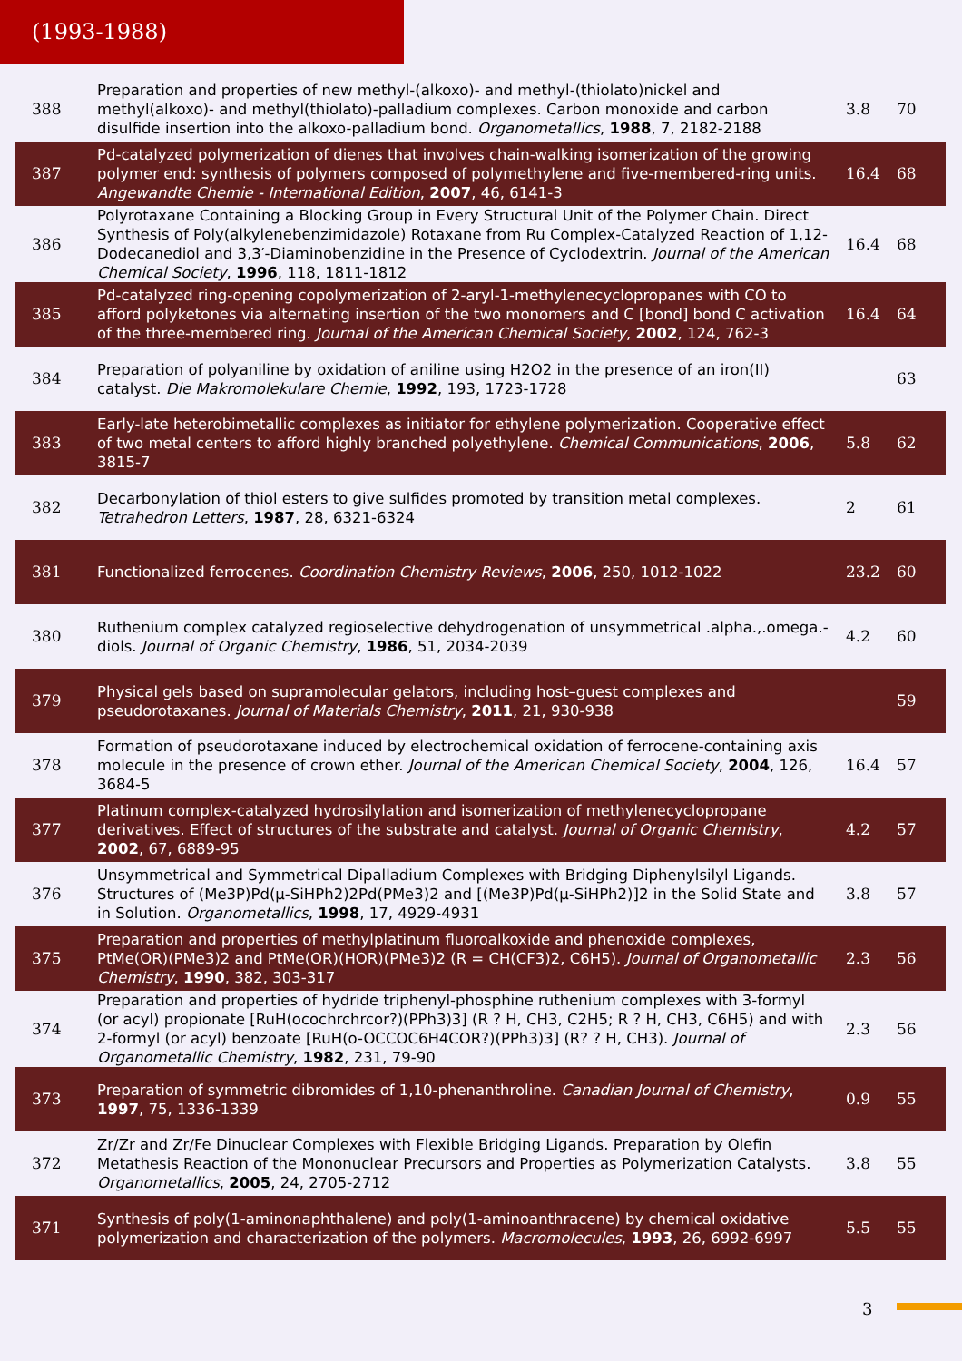(1993-1988)
| 388 | Preparation and properties of new methyl-(alkoxo)- and methyl-(thiolato)nickel and methyl(alkoxo)- and methyl(thiolato)-palladium complexes. Carbon monoxide and carbon disulfide insertion into the alkoxo-palladium bond. Organometallics , 1988 , 7, 2182-2188 | 3.8 | 70 |
| 387 | Pd-catalyzed polymerization of dienes that involves chain-walking isomerization of the growing polymer end: synthesis of polymers composed of polymethylene and five-membered-ring units. Angewandte Chemie - International Edition , 2007 , 46, 6141-3 | 16.4 | 68 |
| 386 | Polyrotaxane Containing a Blocking Group in Every Structural Unit of the Polymer Chain. Direct Synthesis of Poly(alkylenebenzimidazole) Rotaxane from Ru Complex-Catalyzed Reaction of 1,12-Dodecanediol and 3,3′-Diaminobenzidine in the Presence of Cyclodextrin. Journal of the American Chemical Society , 1996 , 118, 1811-1812 | 16.4 | 68 |
| 385 | Pd-catalyzed ring-opening copolymerization of 2-aryl-1-methylenecyclopropanes with CO to afford polyketones via alternating insertion of the two monomers and C [bond] bond C activation of the three-membered ring. Journal of the American Chemical Society , 2002 , 124, 762-3 | 16.4 | 64 |
| 384 | Preparation of polyaniline by oxidation of aniline using H2O2 in the presence of an iron(II) catalyst. Die Makromolekulare Chemie , 1992 , 193, 1723-1728 | | 63 |
| 383 | Early-late heterobimetallic complexes as initiator for ethylene polymerization. Cooperative effect of two metal centers to afford highly branched polyethylene. Chemical Communications , 2006 , 3815-7 | 5.8 | 62 |
| 382 | Decarbonylation of thiol esters to give sulfides promoted by transition metal complexes. Tetrahedron Letters , 1987 , 28, 6321-6324 | 2 | 61 |
| 381 | Functionalized ferrocenes. Coordination Chemistry Reviews , 2006 , 250, 1012-1022 | 23.2 | 60 |
| 380 | Ruthenium complex catalyzed regioselective dehydrogenation of unsymmetrical .alpha.,.omega.-diols. Journal of Organic Chemistry , 1986 , 51, 2034-2039 | 4.2 | 60 |
| 379 | Physical gels based on supramolecular gelators, including host–guest complexes and pseudorotaxanes. Journal of Materials Chemistry , 2011 , 21, 930-938 | | 59 |
| 378 | Formation of pseudorotaxane induced by electrochemical oxidation of ferrocene-containing axis molecule in the presence of crown ether. Journal of the American Chemical Society , 2004 , 126, 3684-5 | 16.4 | 57 |
| 377 | Platinum complex-catalyzed hydrosilylation and isomerization of methylenecyclopropane derivatives. Effect of structures of the substrate and catalyst. Journal of Organic Chemistry , 2002 , 67, 6889-95 | 4.2 | 57 |
| 376 | Unsymmetrical and Symmetrical Dipalladium Complexes with Bridging Diphenylsilyl Ligands. Structures of (Me3P)Pd(μ-SiHPh2)2Pd(PMe3)2 and [(Me3P)Pd(μ-SiHPh2)]2 in the Solid State and in Solution. Organometallics , 1998 , 17, 4929-4931 | 3.8 | 57 |
| 375 | Preparation and properties of methylplatinum fluoroalkoxide and phenoxide complexes, PtMe(OR)(PMe3)2 and PtMe(OR)(HOR)(PMe3)2 (R = CH(CF3)2, C6H5). Journal of Organometallic Chemistry , 1990 , 382, 303-317 | 2.3 | 56 |
| 374 | Preparation and properties of hydride triphenyl-phosphine ruthenium complexes with 3-formyl (or acyl) propionate [RuH(ocochrchrcor?)(PPh3)3] (R ? H, CH3, C2H5; R ? H, CH3, C6H5) and with 2-formyl (or acyl) benzoate [RuH(o-OCCOC6H4COR?)(PPh3)3] (R? ? H, CH3). Journal of Organometallic Chemistry , 1982 , 231, 79-90 | 2.3 | 56 |
| 373 | Preparation of symmetric dibromides of 1,10-phenanthroline. Canadian Journal of Chemistry , 1997 , 75, 1336-1339 | 0.9 | 55 |
| 372 | Zr/Zr and Zr/Fe Dinuclear Complexes with Flexible Bridging Ligands. Preparation by Olefin Metathesis Reaction of the Mononuclear Precursors and Properties as Polymerization Catalysts. Organometallics , 2005 , 24, 2705-2712 | 3.8 | 55 |
| 371 | Synthesis of poly(1-aminonaphthalene) and poly(1-aminoanthracene) by chemical oxidative polymerization and characterization of the polymers. Macromolecules , 1993 , 26, 6992-6997 | 5.5 | 55 |
3